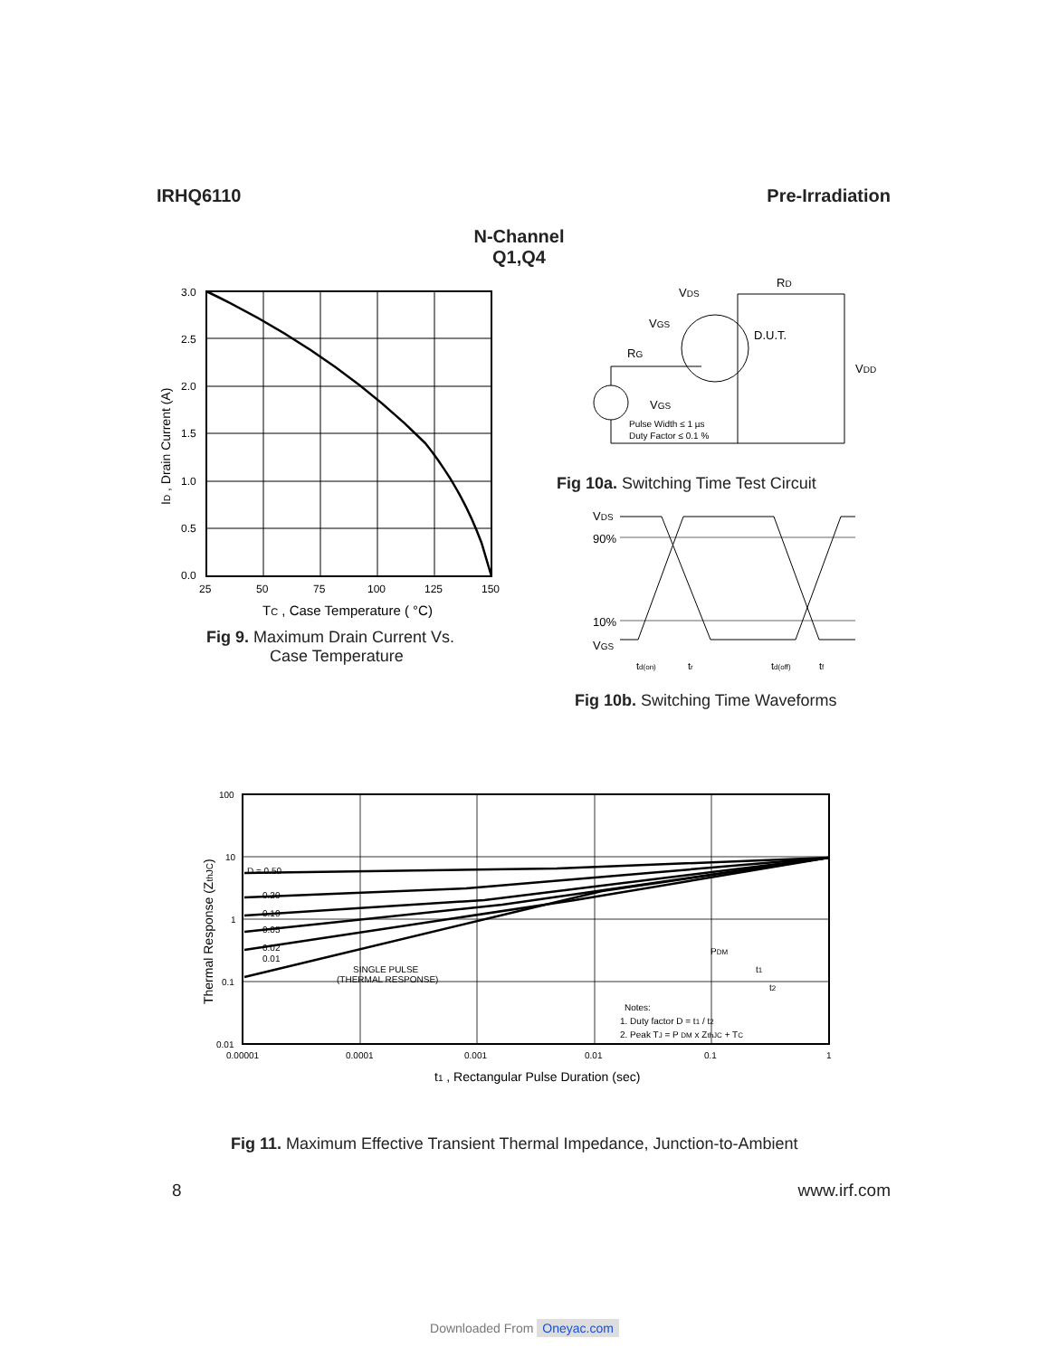IRHQ6110 Pre-Irradiation
N-Channel
Q1,Q4
ID , Drain Current (A)
3.0
2.5
2.0
1.5
1.0
0.5
0.0
25
50
75
100
125
150
TC , Case Temperature ( °C)
Fig 9. Maximum Drain Current Vs.
Case Temperature
VDS
RD
VGS
RG
D.U.T.
VDD
VGS
Pulse Width ≤ 1 µs
Duty Factor ≤ 0.1 %
Fig 10a. Switching Time Test Circuit
VDS
90%
10%
VGS
td(on)
tr
td(off)
tf
Fig 10b. Switching Time Waveforms
Thermal Response (ZthJC)
100
10
1
0.1
0.01
D = 0.50
0.20
0.10
0.05
0.02
0.01
SINGLE PULSE
(THERMAL RESPONSE)
PDM
t1
t2
Notes:
1. Duty factor D = t1 / t2
2. Peak TJ = P DM x ZthJC + TC
0.00001
0.0001
0.001
0.01
0.1
1
t1 , Rectangular Pulse Duration (sec)
Fig 11. Maximum Effective Transient Thermal Impedance, Junction-to-Ambient
8 www.irf.com
Downloaded From Oneyac.com